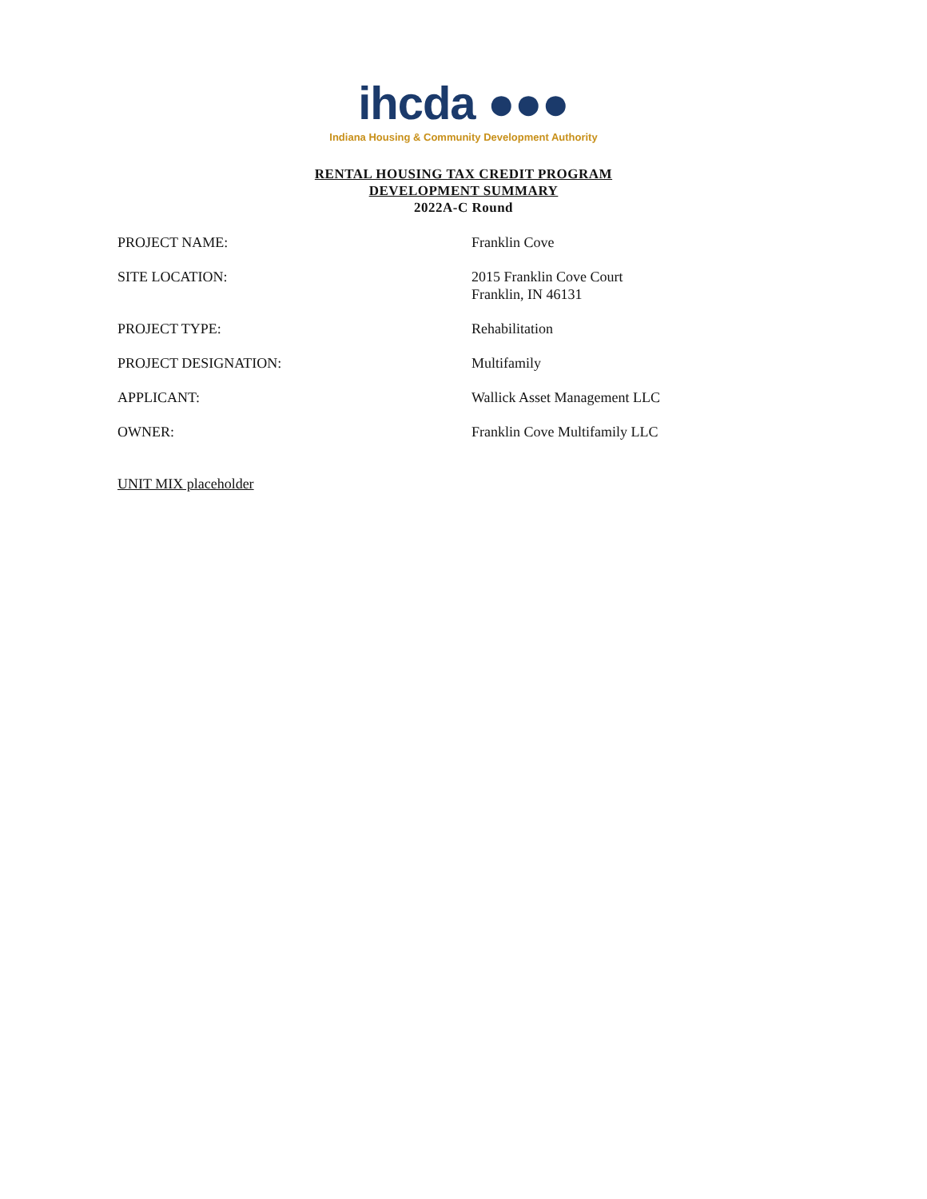ihcda ●●●
Indiana Housing & Community Development Authority
RENTAL HOUSING TAX CREDIT PROGRAM
DEVELOPMENT SUMMARY
2022A-C Round
| PROJECT NAME: | Franklin Cove |
| SITE LOCATION: | 2015 Franklin Cove Court Franklin, IN 46131 |
| PROJECT TYPE: | Rehabilitation |
| PROJECT DESIGNATION: | Multifamily |
| APPLICANT: | Wallick Asset Management LLC |
| OWNER: | Franklin Cove Multifamily LLC |
| UNIT MIX placeholder |